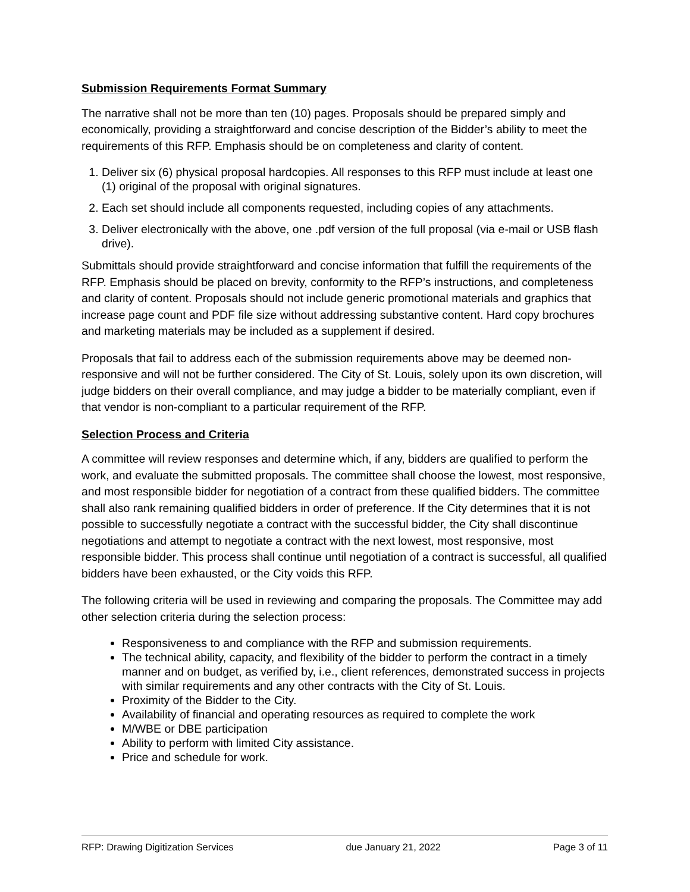Submission Requirements Format Summary
The narrative shall not be more than ten (10) pages. Proposals should be prepared simply and economically, providing a straightforward and concise description of the Bidder’s ability to meet the requirements of this RFP. Emphasis should be on completeness and clarity of content.
1. Deliver six (6) physical proposal hardcopies. All responses to this RFP must include at least one (1) original of the proposal with original signatures.
2. Each set should include all components requested, including copies of any attachments.
3. Deliver electronically with the above, one .pdf version of the full proposal (via e-mail or USB flash drive).
Submittals should provide straightforward and concise information that fulfill the requirements of the RFP. Emphasis should be placed on brevity, conformity to the RFP’s instructions, and completeness and clarity of content. Proposals should not include generic promotional materials and graphics that increase page count and PDF file size without addressing substantive content. Hard copy brochures and marketing materials may be included as a supplement if desired.
Proposals that fail to address each of the submission requirements above may be deemed non-responsive and will not be further considered. The City of St. Louis, solely upon its own discretion, will judge bidders on their overall compliance, and may judge a bidder to be materially compliant, even if that vendor is non-compliant to a particular requirement of the RFP.
Selection Process and Criteria
A committee will review responses and determine which, if any, bidders are qualified to perform the work, and evaluate the submitted proposals. The committee shall choose the lowest, most responsive, and most responsible bidder for negotiation of a contract from these qualified bidders. The committee shall also rank remaining qualified bidders in order of preference. If the City determines that it is not possible to successfully negotiate a contract with the successful bidder, the City shall discontinue negotiations and attempt to negotiate a contract with the next lowest, most responsive, most responsible bidder. This process shall continue until negotiation of a contract is successful, all qualified bidders have been exhausted, or the City voids this RFP.
The following criteria will be used in reviewing and comparing the proposals. The Committee may add other selection criteria during the selection process:
Responsiveness to and compliance with the RFP and submission requirements.
The technical ability, capacity, and flexibility of the bidder to perform the contract in a timely manner and on budget, as verified by, i.e., client references, demonstrated success in projects with similar requirements and any other contracts with the City of St. Louis.
Proximity of the Bidder to the City.
Availability of financial and operating resources as required to complete the work
M/WBE or DBE participation
Ability to perform with limited City assistance.
Price and schedule for work.
RFP: Drawing Digitization Services due January 21, 2022 Page 3 of 11